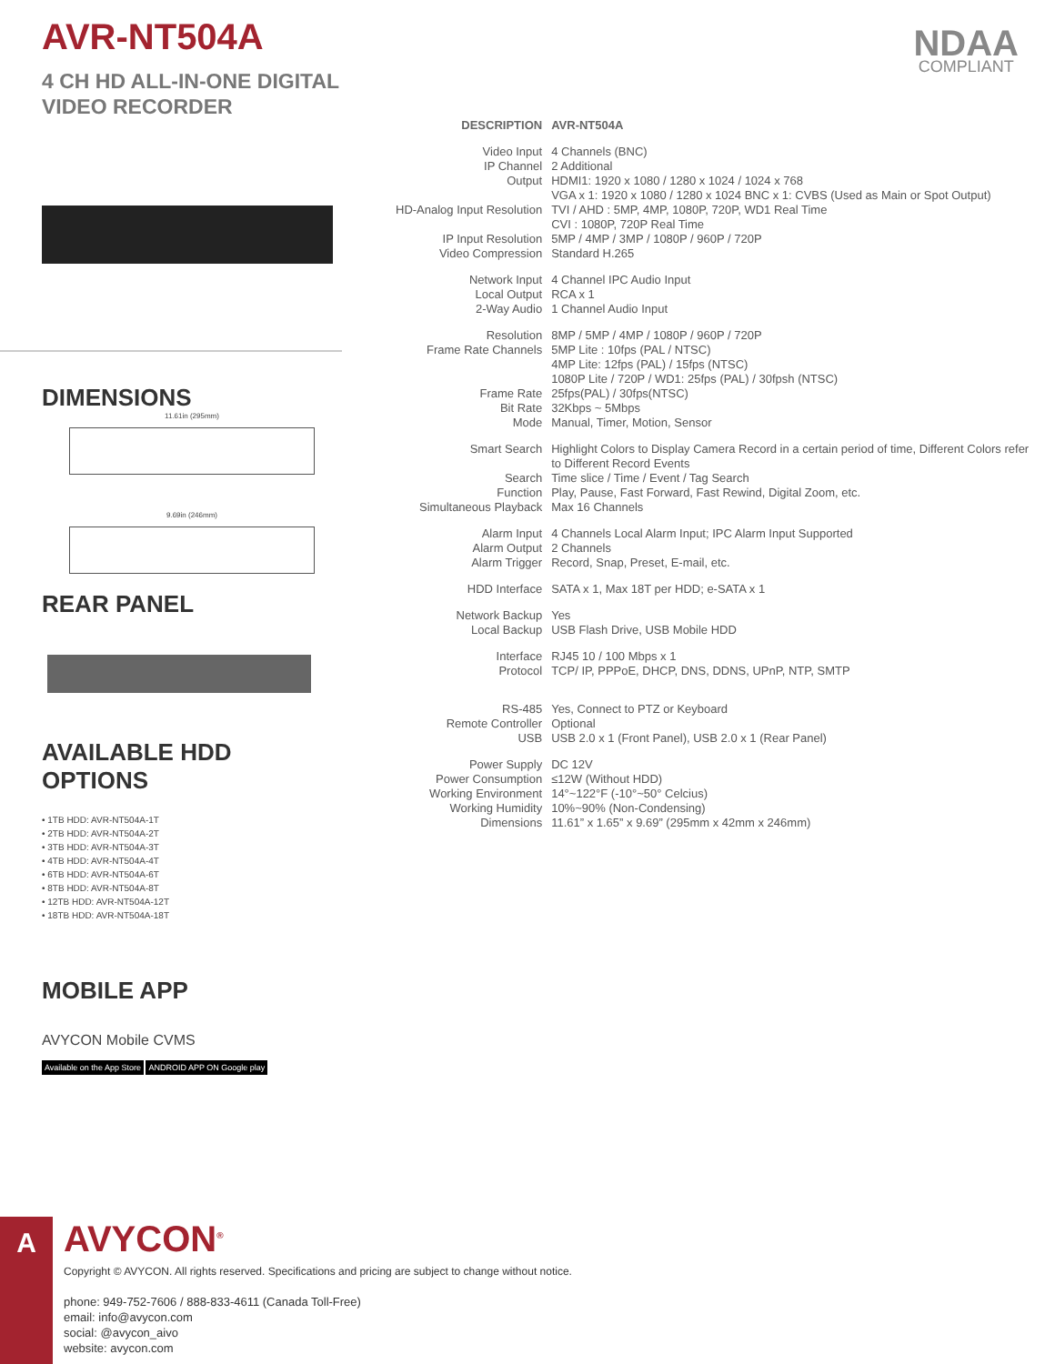NDAA
COMPLIANT
AVR-NT504A
4 CH HD ALL-IN-ONE DIGITAL
VIDEO RECORDER
DIMENSIONS
11.61in (295mm)
9.69in (246mm)
REAR PANEL
AVAILABLE HDD OPTIONS
• 1TB HDD: AVR-NT504A-1T
• 2TB HDD: AVR-NT504A-2T
• 3TB HDD: AVR-NT504A-3T
• 4TB HDD: AVR-NT504A-4T
• 6TB HDD: AVR-NT504A-6T
• 8TB HDD: AVR-NT504A-8T
• 12TB HDD: AVR-NT504A-12T
• 18TB HDD: AVR-NT504A-18T
MOBILE APP
AVYCON Mobile CVMS
Available on the App Store ANDROID APP ON Google play
| DESCRIPTION | AVR-NT504A |
| Video Input | 4 Channels (BNC) |
| IP Channel | 2 Additional |
| Output | HDMI1: 1920 x 1080 / 1280 x 1024 / 1024 x 768 VGA x 1: 1920 x 1080 / 1280 x 1024 BNC x 1: CVBS (Used as Main or Spot Output) |
| HD-Analog Input Resolution | TVI / AHD : 5MP, 4MP, 1080P, 720P, WD1 Real Time CVI : 1080P, 720P Real Time |
| IP Input Resolution | 5MP / 4MP / 3MP / 1080P / 960P / 720P |
| Video Compression | Standard H.265 |
| Network Input | 4 Channel IPC Audio Input |
| Local Output | RCA x 1 |
| 2-Way Audio | 1 Channel Audio Input |
| Resolution | 8MP / 5MP / 4MP / 1080P / 960P / 720P |
| Frame Rate Channels | 5MP Lite : 10fps (PAL / NTSC) 4MP Lite: 12fps (PAL) / 15fps (NTSC) 1080P Lite / 720P / WD1: 25fps (PAL) / 30fpsh (NTSC) |
| Frame Rate | 25fps(PAL) / 30fps(NTSC) |
| Bit Rate | 32Kbps ~ 5Mbps |
| Mode | Manual, Timer, Motion, Sensor |
| Smart Search | Highlight Colors to Display Camera Record in a certain period of time, Different Colors refer to Different Record Events |
| Search | Time slice / Time / Event / Tag Search |
| Function | Play, Pause, Fast Forward, Fast Rewind, Digital Zoom, etc. |
| Simultaneous Playback | Max 16 Channels |
| Alarm Input | 4 Channels Local Alarm Input; IPC Alarm Input Supported |
| Alarm Output | 2 Channels |
| Alarm Trigger | Record, Snap, Preset, E-mail, etc. |
| HDD Interface | SATA x 1, Max 18T per HDD; e-SATA x 1 |
| Network Backup | Yes |
| Local Backup | USB Flash Drive, USB Mobile HDD |
| Interface | RJ45 10 / 100 Mbps x 1 |
| Protocol | TCP/ IP, PPPoE, DHCP, DNS, DDNS, UPnP, NTP, SMTP |
| RS-485 | Yes, Connect to PTZ or Keyboard |
| Remote Controller | Optional |
| USB | USB 2.0 x 1 (Front Panel), USB 2.0 x 1 (Rear Panel) |
| Power Supply | DC 12V |
| Power Consumption | ≤12W (Without HDD) |
| Working Environment | 14°~122°F (-10°~50° Celcius) |
| Working Humidity | 10%~90% (Non-Condensing) |
| Dimensions | 11.61” x 1.65” x 9.69” (295mm x 42mm x 246mm) |
A
AVYCON<sup>®</sup>
Copyright © AVYCON. All rights reserved. Specifications and pricing are subject to change without notice.
phone: 949-752-7606 / 888-833-4611 (Canada Toll-Free)
email: info@avycon.com
social: @avycon_aivo
website: avycon.com